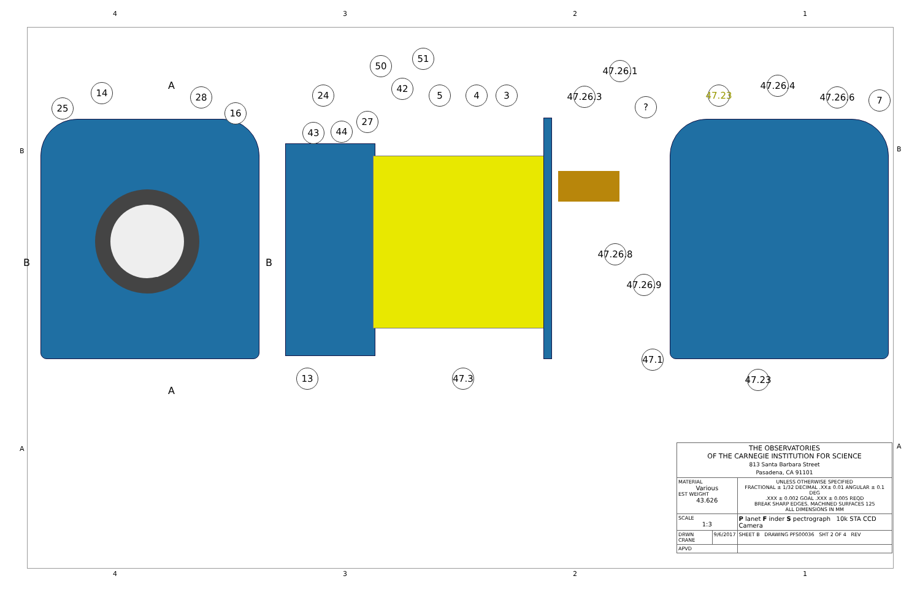4 3 2 1
25
14 28
16
24
43 44
27
50
42
51
5 4 3
47.26.1
47.26.3
?
47.23
47.26.4
47.26.6
7
47.26.8
47.26.9
47.1
47.23
13
47.3
A
A
B B
| THE OBSERVATORIES OF THE CARNEGIE INSTITUTION FOR SCIENCE 813 Santa Barbara Street Pasadena, CA 91101 | | |
| MATERIAL Various EST WEIGHT 43.626 | | UNLESS OTHERWISE SPECIFIED FRACTIONAL ± 1/32 DECIMAL .XX± 0.01 ANGULAR ± 0.1 DEG .XXX ± 0.002 GOAL .XXX ± 0.005 REQD BREAK SHARP EDGES. MACHINED SURFACES 125 ALL DIMENSIONS IN MM |
| SCALE 1:3 | | P lanet F inder S pectrograph 10k STA CCD Camera |
| DRWN CRANE | 9/6/2017 | SHEET B DRAWING PFS00036 SHT 2 OF 4 REV |
| APVD | | |
B B
A A
4 3 2 1